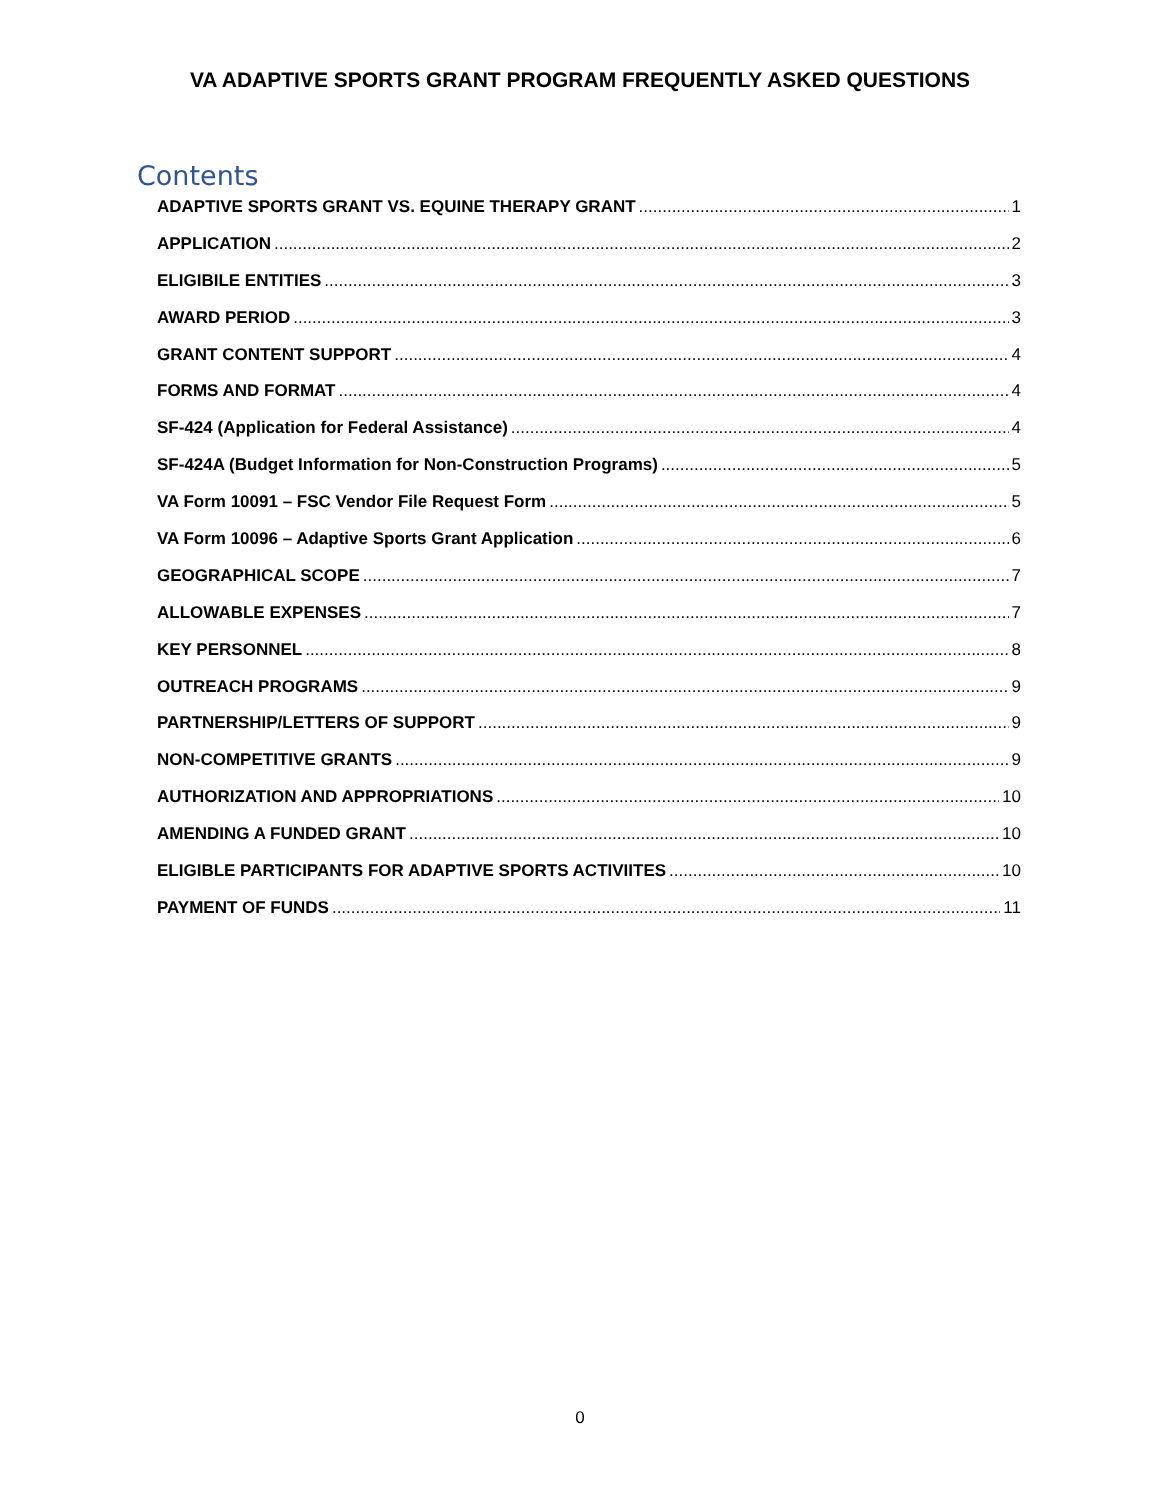VA ADAPTIVE SPORTS GRANT PROGRAM FREQUENTLY ASKED QUESTIONS
Contents
ADAPTIVE SPORTS GRANT VS. EQUINE THERAPY GRANT 1
APPLICATION 2
ELIGIBILE ENTITIES 3
AWARD PERIOD 3
GRANT CONTENT SUPPORT 4
FORMS AND FORMAT 4
SF-424 (Application for Federal Assistance) 4
SF-424A (Budget Information for Non-Construction Programs) 5
VA Form 10091 – FSC Vendor File Request Form 5
VA Form 10096 – Adaptive Sports Grant Application 6
GEOGRAPHICAL SCOPE 7
ALLOWABLE EXPENSES 7
KEY PERSONNEL 8
OUTREACH PROGRAMS 9
PARTNERSHIP/LETTERS OF SUPPORT 9
NON-COMPETITIVE GRANTS 9
AUTHORIZATION AND APPROPRIATIONS 10
AMENDING A FUNDED GRANT 10
ELIGIBLE PARTICIPANTS FOR ADAPTIVE SPORTS ACTIVIITES 10
PAYMENT OF FUNDS 11
0